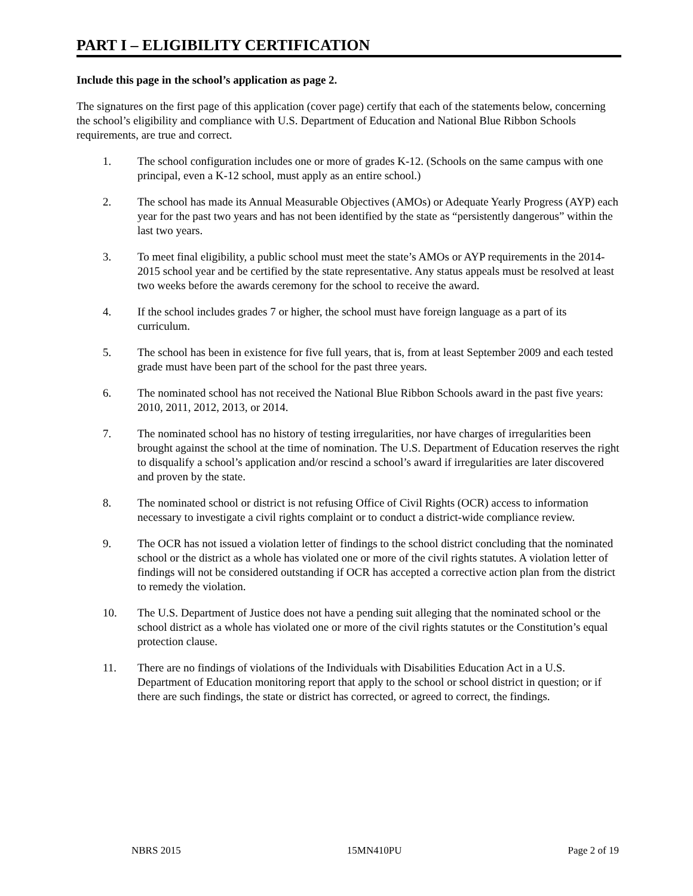PART I – ELIGIBILITY CERTIFICATION
Include this page in the school’s application as page 2.
The signatures on the first page of this application (cover page) certify that each of the statements below, concerning the school’s eligibility and compliance with U.S. Department of Education and National Blue Ribbon Schools requirements, are true and correct.
1. The school configuration includes one or more of grades K-12. (Schools on the same campus with one principal, even a K-12 school, must apply as an entire school.)
2. The school has made its Annual Measurable Objectives (AMOs) or Adequate Yearly Progress (AYP) each year for the past two years and has not been identified by the state as “persistently dangerous” within the last two years.
3. To meet final eligibility, a public school must meet the state’s AMOs or AYP requirements in the 2014-2015 school year and be certified by the state representative. Any status appeals must be resolved at least two weeks before the awards ceremony for the school to receive the award.
4. If the school includes grades 7 or higher, the school must have foreign language as a part of its curriculum.
5. The school has been in existence for five full years, that is, from at least September 2009 and each tested grade must have been part of the school for the past three years.
6. The nominated school has not received the National Blue Ribbon Schools award in the past five years: 2010, 2011, 2012, 2013, or 2014.
7. The nominated school has no history of testing irregularities, nor have charges of irregularities been brought against the school at the time of nomination. The U.S. Department of Education reserves the right to disqualify a school’s application and/or rescind a school’s award if irregularities are later discovered and proven by the state.
8. The nominated school or district is not refusing Office of Civil Rights (OCR) access to information necessary to investigate a civil rights complaint or to conduct a district-wide compliance review.
9. The OCR has not issued a violation letter of findings to the school district concluding that the nominated school or the district as a whole has violated one or more of the civil rights statutes. A violation letter of findings will not be considered outstanding if OCR has accepted a corrective action plan from the district to remedy the violation.
10. The U.S. Department of Justice does not have a pending suit alleging that the nominated school or the school district as a whole has violated one or more of the civil rights statutes or the Constitution’s equal protection clause.
11. There are no findings of violations of the Individuals with Disabilities Education Act in a U.S. Department of Education monitoring report that apply to the school or school district in question; or if there are such findings, the state or district has corrected, or agreed to correct, the findings.
NBRS 2015 15MN410PU Page 2 of 19